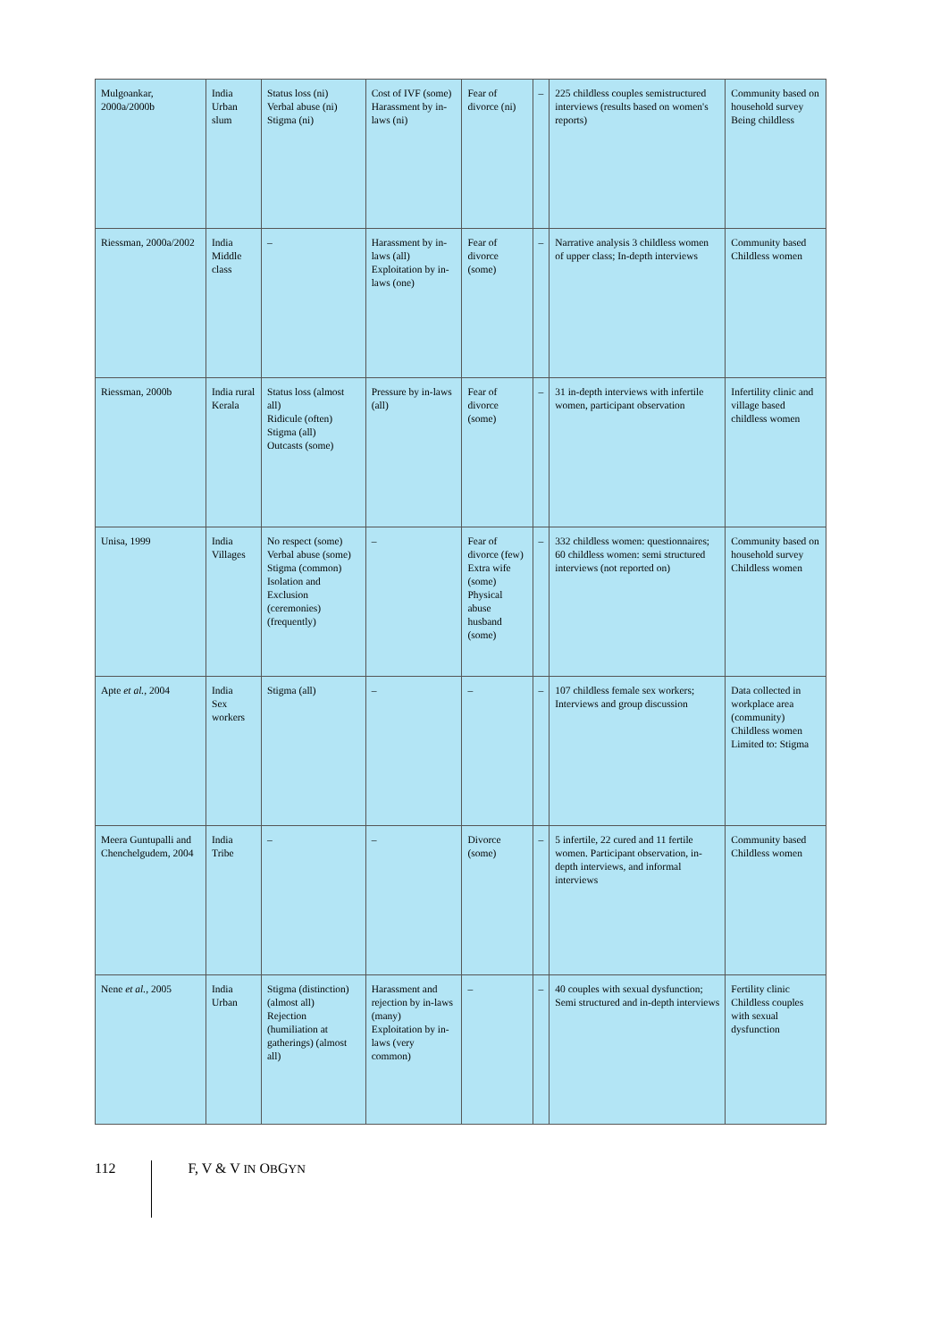| Mulgoankar, 2000a/2000b | India Urban slum | Status loss (ni) Verbal abuse (ni) Stigma (ni) | Cost of IVF (some) Harassment by in-laws (ni) | Fear of divorce (ni) | – | 225 childless couples semistructured interviews (results based on women's reports) | Community based on household survey Being childless |
| Riessman, 2000a/2002 | India Middle class | – | Harassment by in-laws (all) Exploitation by in-laws (one) | Fear of divorce (some) | – | Narrative analysis 3 childless women of upper class; In-depth interviews | Community based Childless women |
| Riessman, 2000b | India rural Kerala | Status loss (almost all) Ridicule (often) Stigma (all) Outcasts (some) | Pressure by in-laws (all) | Fear of divorce (some) | – | 31 in-depth interviews with infertile women, participant observation | Infertility clinic and village based childless women |
| Unisa, 1999 | India Villages | No respect (some) Verbal abuse (some) Stigma (common) Isolation and Exclusion (ceremonies) (frequently) | – | Fear of divorce (few) Extra wife (some) Physical abuse husband (some) | – | 332 childless women: questionnaires; 60 childless women: semi structured interviews (not reported on) | Community based on household survey Childless women |
| Apte et al. , 2004 | India Sex workers | Stigma (all) | – | – | – | 107 childless female sex workers; Interviews and group discussion | Data collected in workplace area (community) Childless women Limited to: Stigma |
| Meera Guntupalli and Chenchelgudem, 2004 | India Tribe | – | – | Divorce (some) | – | 5 infertile, 22 cured and 11 fertile women. Participant observation, in-depth interviews, and informal interviews | Community based Childless women |
| Nene et al. , 2005 | India Urban | Stigma (distinction) (almost all) Rejection (humiliation at gatherings) (almost all) | Harassment and rejection by in-laws (many) Exploitation by in-laws (very common) | – | – | 40 couples with sexual dysfunction; Semi structured and in-depth interviews | Fertility clinic Childless couples with sexual dysfunction |
112 F, V & V IN OBGYN